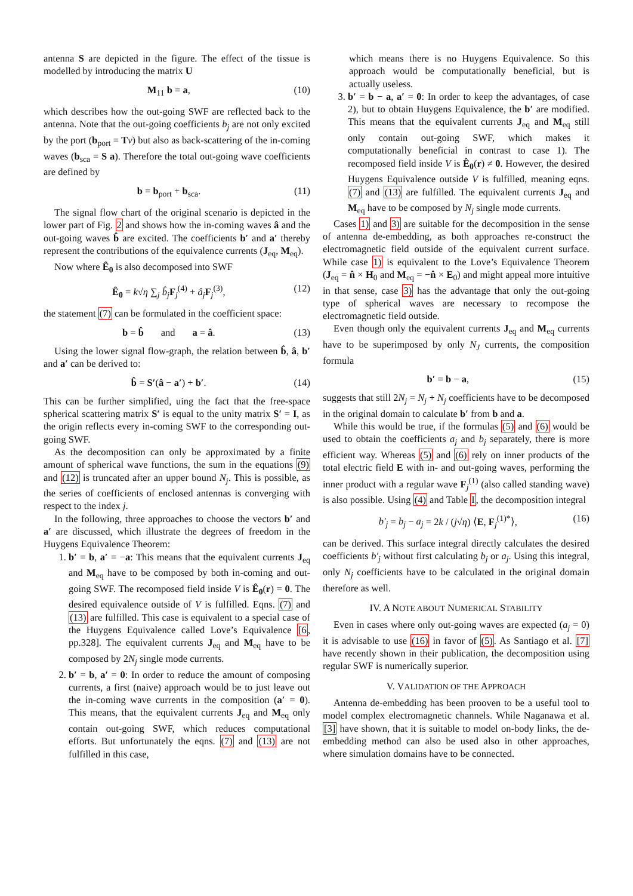antenna S are depicted in the figure. The effect of the tissue is modelled by introducing the matrix U
M<sub>11</sub> b = a, (10)
which describes how the out-going SWF are reflected back to the antenna. Note that the out-going coefficients b<sub>j</sub> are not only excited by the port (b<sub>port</sub> = Tv) but also as back-scattering of the in-coming waves (b<sub>sca</sub> = S a). Therefore the total out-going wave coefficients are defined by
b = b<sub>port</sub> + b<sub>sca</sub>. (11)
The signal flow chart of the original scenario is depicted in the lower part of Fig. 2 and shows how the in-coming waves â and the out-going waves b̂ are excited. The coefficients b′ and a′ thereby represent the contributions of the equivalence currents (J<sub>eq</sub>, M<sub>eq</sub>).
Now where Ê<sub>0</sub> is also decomposed into SWF
Ê<sub>0</sub> = k√η ∑<sub>j</sub> b̂<sub>j</sub> F<sub>j</sub><sup>(4)</sup> + â<sub>j</sub> F<sub>j</sub><sup>(3)</sup>, (12)
the statement (7) can be formulated in the coefficient space:
b = b̂ and a = â. (13)
Using the lower signal flow-graph, the relation between b̂, â, b′ and a′ can be derived to:
b̂ = S′(â − a′) + b′. (14)
This can be further simplified, uing the fact that the free-space spherical scattering matrix S′ is equal to the unity matrix S′ = I, as the origin reflects every in-coming SWF to the corresponding out-going SWF.
As the decomposition can only be approximated by a finite amount of spherical wave functions, the sum in the equations (9) and (12) is truncated after an upper bound N<sub>j</sub>. This is possible, as the series of coefficients of enclosed antennas is converging with respect to the index j.
In the following, three approaches to choose the vectors b′ and a′ are discussed, which illustrate the degrees of freedom in the Huygens Equivalence Theorem:
1. b′ = b, a′ = −a: This means that the equivalent currents J<sub>eq</sub> and M<sub>eq</sub> have to be composed by both in-coming and out-going SWF. The recomposed field inside V is Ê<sub>0</sub>(r) = 0. The desired equivalence outside of V is fulfilled. Eqns. (7) and (13) are fulfilled. This case is equivalent to a special case of the Huygens Equivalence called Love’s Equivalence [6, pp.328]. The equivalent currents J<sub>eq</sub> and M<sub>eq</sub> have to be composed by 2N<sub>j</sub> single mode currents.
2. b′ = b, a′ = 0: In order to reduce the amount of composing currents, a first (naive) approach would be to just leave out the in-coming wave currents in the composition (a′ = 0). This means, that the equivalent currents J<sub>eq</sub> and M<sub>eq</sub> only contain out-going SWF, which reduces computational efforts. But unfortunately the eqns. (7) and (13) are not fulfilled in this case,
which means there is no Huygens Equivalence. So this approach would be computationally beneficial, but is actually useless.
3. b′ = b − a, a′ = 0: In order to keep the advantages, of case 2), but to obtain Huygens Equivalence, the b′ are modified. This means that the equivalent currents J<sub>eq</sub> and M<sub>eq</sub> still only contain out-going SWF, which makes it computationally beneficial in contrast to case 1). The recomposed field inside V is Ê<sub>0</sub>(r) ≠ 0. However, the desired Huygens Equivalence outside V is fulfilled, meaning eqns. (7) and (13) are fulfilled. The equivalent currents J<sub>eq</sub> and M<sub>eq</sub> have to be composed by N<sub>j</sub> single mode currents.
Cases 1) and 3) are suitable for the decomposition in the sense of antenna de-embedding, as both approaches re-construct the electromagnetic field outside of the equivalent current surface. While case 1) is equivalent to the Love’s Equivalence Theorem (J<sub>eq</sub> = n̂ × H<sub>0</sub> and M<sub>eq</sub> = −n̂ × E<sub>0</sub>) and might appeal more intuitive in that sense, case 3) has the advantage that only the out-going type of spherical waves are necessary to recompose the electromagnetic field outside.
Even though only the equivalent currents J<sub>eq</sub> and M<sub>eq</sub> currents have to be superimposed by only N<sub>J</sub> currents, the composition formula
b′ = b − a, (15)
suggests that still 2N<sub>j</sub> = N<sub>j</sub> + N<sub>j</sub> coefficients have to be decomposed in the original domain to calculate b′ from b and a.
While this would be true, if the formulas (5) and (6) would be used to obtain the coefficients a<sub>j</sub> and b<sub>j</sub> separately, there is more efficient way. Whereas (5) and (6) rely on inner products of the total electric field E with in- and out-going waves, performing the inner product with a regular wave F<sub>j</sub><sup>(1)</sup> (also called standing wave) is also possible. Using (4) and Table I, the decomposition integral
b′<sub>j</sub> = b<sub>j</sub> − a<sub>j</sub> = 2k / (j√η) ⟨E, F<sub>j</sub><sup>(1)*</sup>⟩, (16)
can be derived. This surface integral directly calculates the desired coefficients b′<sub>j</sub> without first calculating b<sub>j</sub> or a<sub>j</sub>. Using this integral, only N<sub>j</sub> coefficients have to be calculated in the original domain therefore as well.
IV. A NOTE ABOUT NUMERICAL STABILITY
Even in cases where only out-going waves are expected (a<sub>j</sub> = 0) it is advisable to use (16) in favor of (5). As Santiago et al. [7] have recently shown in their publication, the decomposition using regular SWF is numerically superior.
V. VALIDATION OF THE APPROACH
Antenna de-embedding has been prooven to be a useful tool to model complex electromagnetic channels. While Naganawa et al. [3] have shown, that it is suitable to model on-body links, the de-embedding method can also be used also in other approaches, where simulation domains have to be connected.